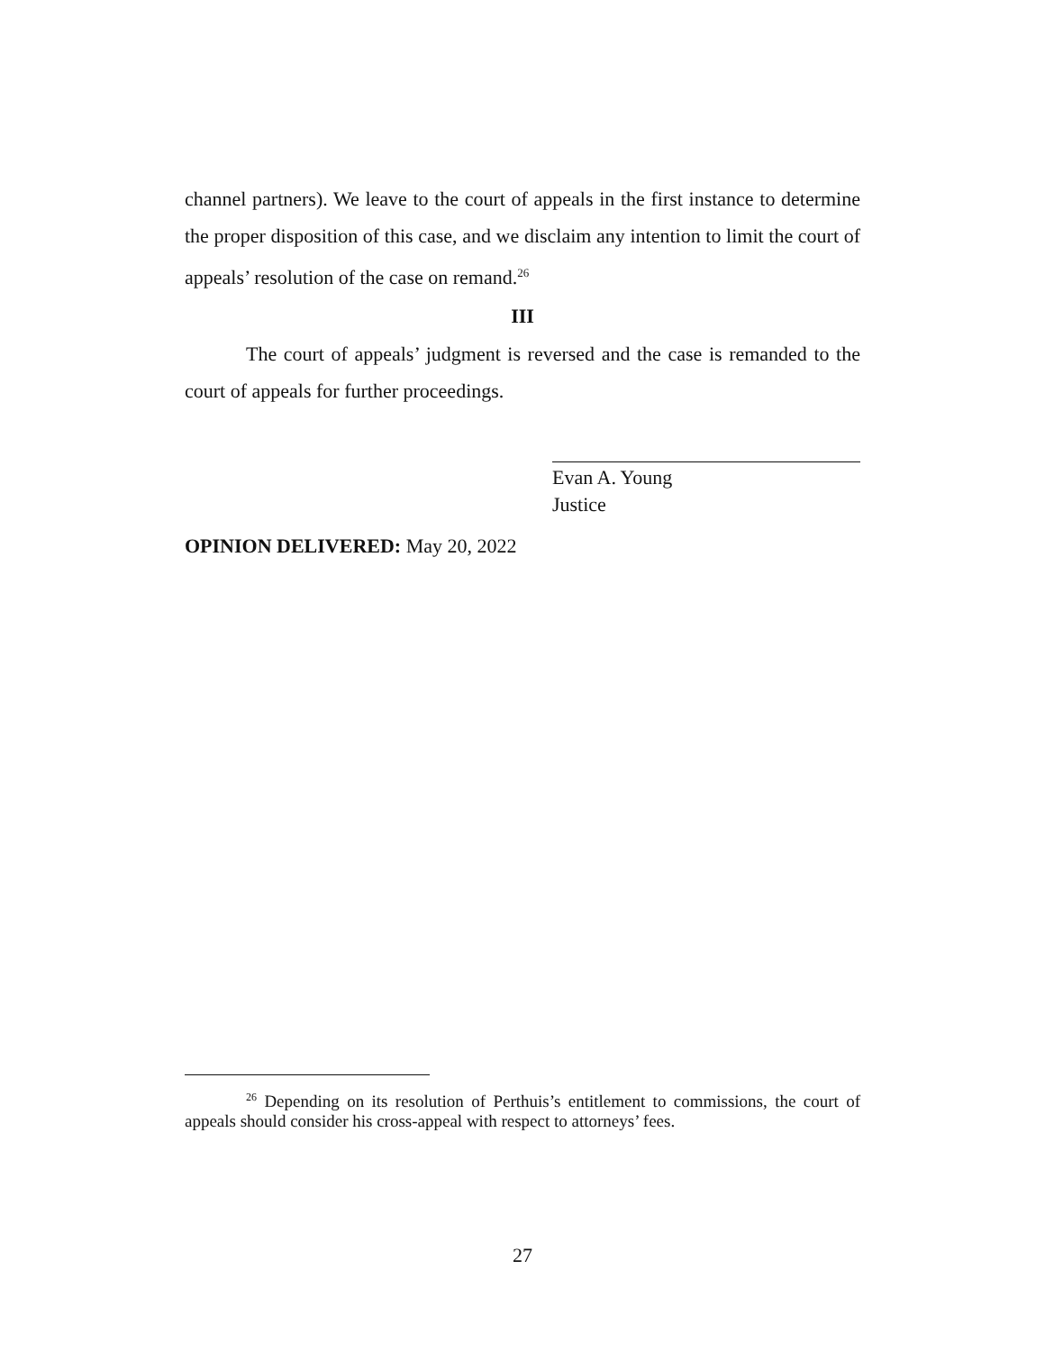channel partners). We leave to the court of appeals in the first instance to determine the proper disposition of this case, and we disclaim any intention to limit the court of appeals’ resolution of the case on remand.<sup>26</sup>
III
The court of appeals’ judgment is reversed and the case is remanded to the court of appeals for further proceedings.
Evan A. Young
Justice
OPINION DELIVERED: May 20, 2022
<sup>26</sup> Depending on its resolution of Perthuis’s entitlement to commissions, the court of appeals should consider his cross-appeal with respect to attorneys’ fees.
27